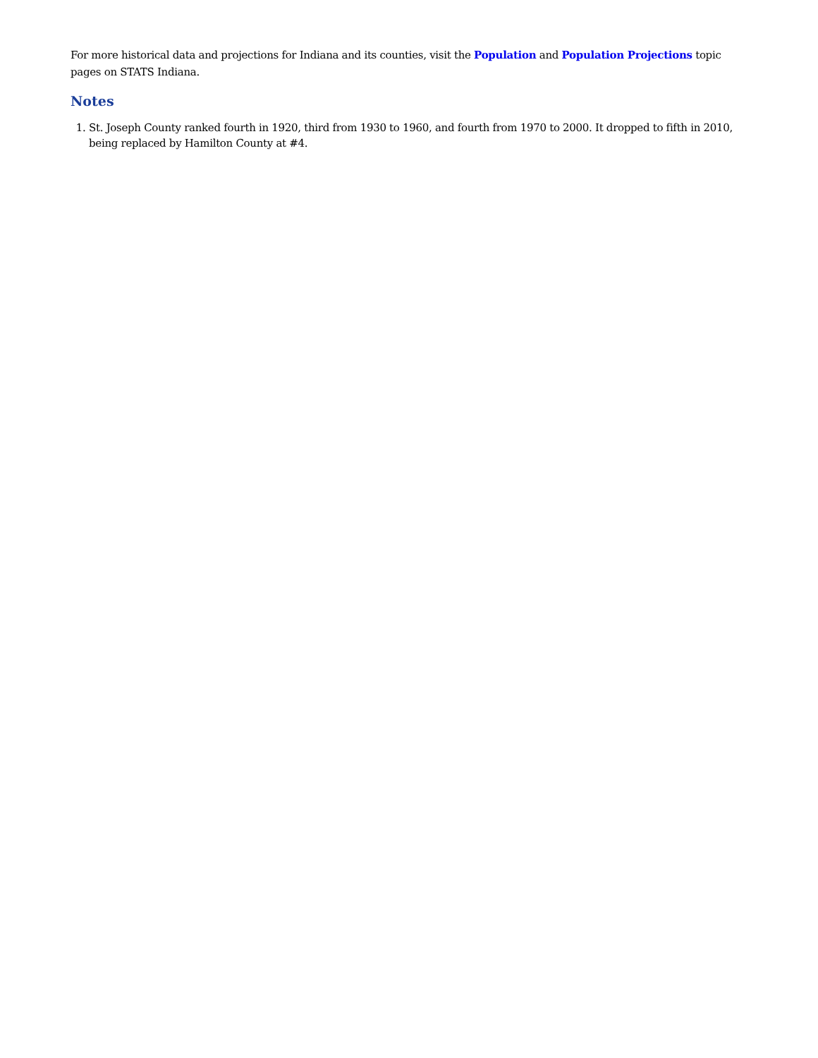For more historical data and projections for Indiana and its counties, visit the Population and Population Projections topic pages on STATS Indiana.
Notes
1. St. Joseph County ranked fourth in 1920, third from 1930 to 1960, and fourth from 1970 to 2000. It dropped to fifth in 2010, being replaced by Hamilton County at #4.